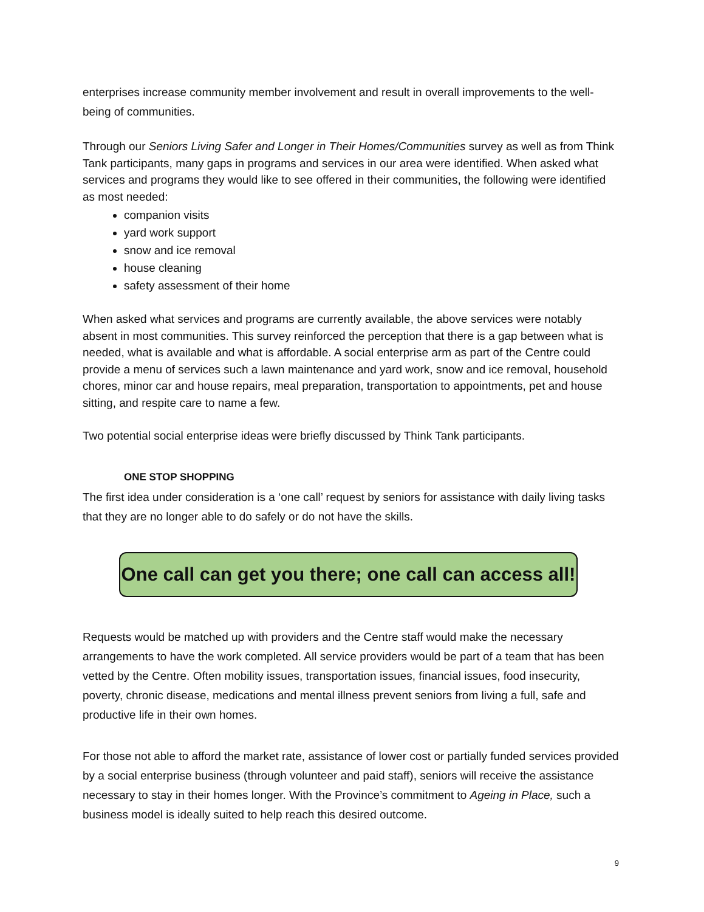enterprises increase community member involvement and result in overall improvements to the well-being of communities.
Through our Seniors Living Safer and Longer in Their Homes/Communities survey as well as from Think Tank participants, many gaps in programs and services in our area were identified. When asked what services and programs they would like to see offered in their communities, the following were identified as most needed:
companion visits
yard work support
snow and ice removal
house cleaning
safety assessment of their home
When asked what services and programs are currently available, the above services were notably absent in most communities. This survey reinforced the perception that there is a gap between what is needed, what is available and what is affordable. A social enterprise arm as part of the Centre could provide a menu of services such a lawn maintenance and yard work, snow and ice removal, household chores, minor car and house repairs, meal preparation, transportation to appointments, pet and house sitting, and respite care to name a few.
Two potential social enterprise ideas were briefly discussed by Think Tank participants.
ONE STOP SHOPPING
The first idea under consideration is a ‘one call’ request by seniors for assistance with daily living tasks that they are no longer able to do safely or do not have the skills.
One call can get you there; one call can access all!
Requests would be matched up with providers and the Centre staff would make the necessary arrangements to have the work completed. All service providers would be part of a team that has been vetted by the Centre. Often mobility issues, transportation issues, financial issues, food insecurity, poverty, chronic disease, medications and mental illness prevent seniors from living a full, safe and productive life in their own homes.
For those not able to afford the market rate, assistance of lower cost or partially funded services provided by a social enterprise business (through volunteer and paid staff), seniors will receive the assistance necessary to stay in their homes longer. With the Province’s commitment to Ageing in Place, such a business model is ideally suited to help reach this desired outcome.
9